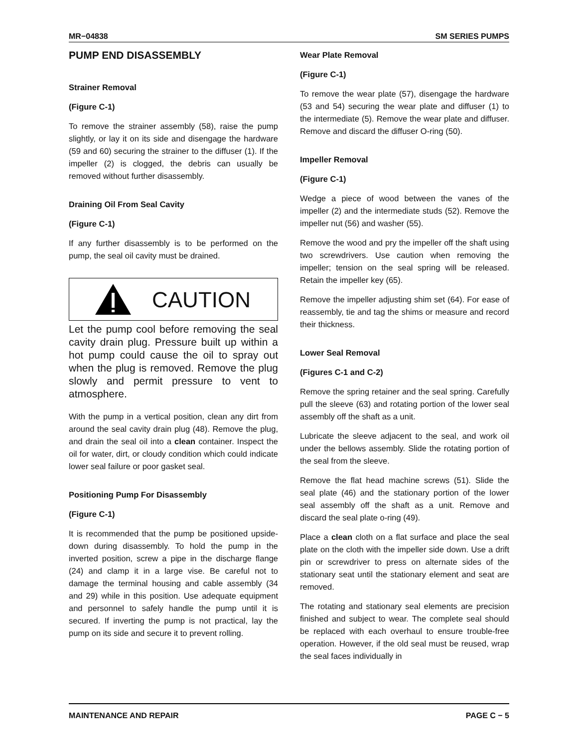MR−04838 SM SERIES PUMPS
PUMP END DISASSEMBLY
Strainer Removal
(Figure C-1)
To remove the strainer assembly (58), raise the pump slightly, or lay it on its side and disengage the hardware (59 and 60) securing the strainer to the diffuser (1). If the impeller (2) is clogged, the debris can usually be removed without further disassembly.
Draining Oil From Seal Cavity
(Figure C-1)
If any further disassembly is to be performed on the pump, the seal oil cavity must be drained.
CAUTION
Let the pump cool before removing the seal cavity drain plug. Pressure built up within a hot pump could cause the oil to spray out when the plug is removed. Remove the plug slowly and permit pressure to vent to atmosphere.
With the pump in a vertical position, clean any dirt from around the seal cavity drain plug (48). Remove the plug, and drain the seal oil into a clean container. Inspect the oil for water, dirt, or cloudy condition which could indicate lower seal failure or poor gasket seal.
Positioning Pump For Disassembly
(Figure C-1)
It is recommended that the pump be positioned upside-down during disassembly. To hold the pump in the inverted position, screw a pipe in the discharge flange (24) and clamp it in a large vise. Be careful not to damage the terminal housing and cable assembly (34 and 29) while in this position. Use adequate equipment and personnel to safely handle the pump until it is secured. If inverting the pump is not practical, lay the pump on its side and secure it to prevent rolling.
Wear Plate Removal
(Figure C-1)
To remove the wear plate (57), disengage the hardware (53 and 54) securing the wear plate and diffuser (1) to the intermediate (5). Remove the wear plate and diffuser. Remove and discard the diffuser O-ring (50).
Impeller Removal
(Figure C-1)
Wedge a piece of wood between the vanes of the impeller (2) and the intermediate studs (52). Remove the impeller nut (56) and washer (55).
Remove the wood and pry the impeller off the shaft using two screwdrivers. Use caution when removing the impeller; tension on the seal spring will be released. Retain the impeller key (65).
Remove the impeller adjusting shim set (64). For ease of reassembly, tie and tag the shims or measure and record their thickness.
Lower Seal Removal
(Figures C-1 and C-2)
Remove the spring retainer and the seal spring. Carefully pull the sleeve (63) and rotating portion of the lower seal assembly off the shaft as a unit.
Lubricate the sleeve adjacent to the seal, and work oil under the bellows assembly. Slide the rotating portion of the seal from the sleeve.
Remove the flat head machine screws (51). Slide the seal plate (46) and the stationary portion of the lower seal assembly off the shaft as a unit. Remove and discard the seal plate o-ring (49).
Place a clean cloth on a flat surface and place the seal plate on the cloth with the impeller side down. Use a drift pin or screwdriver to press on alternate sides of the stationary seat until the stationary element and seat are removed.
The rotating and stationary seal elements are precision finished and subject to wear. The complete seal should be replaced with each overhaul to ensure trouble-free operation. However, if the old seal must be reused, wrap the seal faces individually in
MAINTENANCE AND REPAIR PAGE C − 5